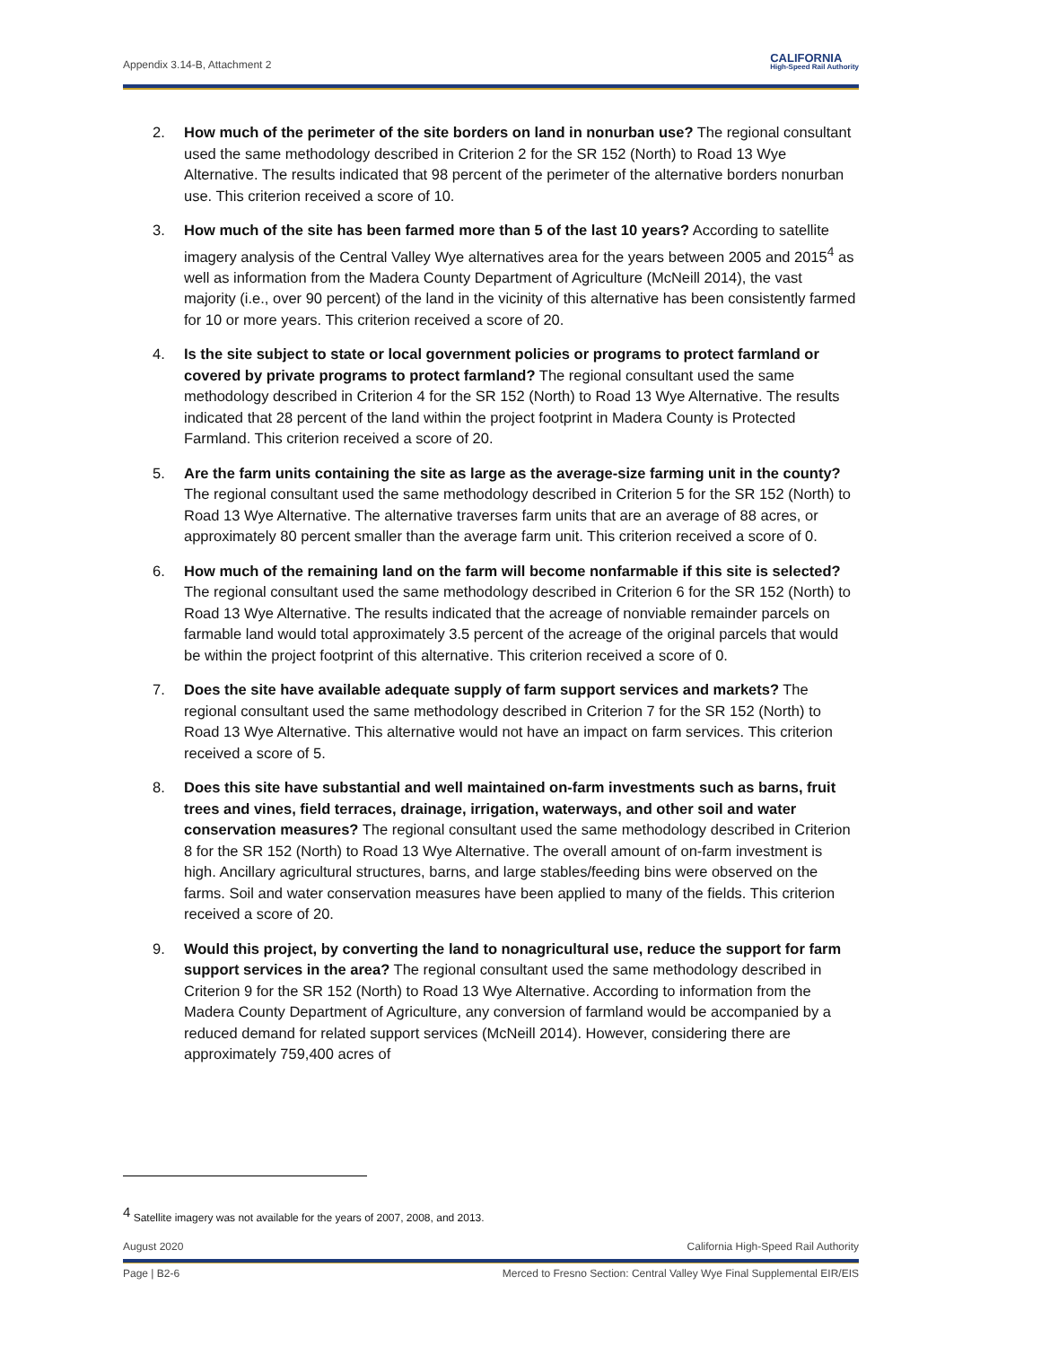Appendix 3.14-B, Attachment 2 CALIFORNIA
High-Speed Rail Authority
2. How much of the perimeter of the site borders on land in nonurban use? The regional consultant used the same methodology described in Criterion 2 for the SR 152 (North) to Road 13 Wye Alternative. The results indicated that 98 percent of the perimeter of the alternative borders nonurban use. This criterion received a score of 10.
3. How much of the site has been farmed more than 5 of the last 10 years? According to satellite imagery analysis of the Central Valley Wye alternatives area for the years between 2005 and 2015<sup>4</sup> as well as information from the Madera County Department of Agriculture (McNeill 2014), the vast majority (i.e., over 90 percent) of the land in the vicinity of this alternative has been consistently farmed for 10 or more years. This criterion received a score of 20.
4. Is the site subject to state or local government policies or programs to protect farmland or covered by private programs to protect farmland? The regional consultant used the same methodology described in Criterion 4 for the SR 152 (North) to Road 13 Wye Alternative. The results indicated that 28 percent of the land within the project footprint in Madera County is Protected Farmland. This criterion received a score of 20.
5. Are the farm units containing the site as large as the average-size farming unit in the county? The regional consultant used the same methodology described in Criterion 5 for the SR 152 (North) to Road 13 Wye Alternative. The alternative traverses farm units that are an average of 88 acres, or approximately 80 percent smaller than the average farm unit. This criterion received a score of 0.
6. How much of the remaining land on the farm will become nonfarmable if this site is selected? The regional consultant used the same methodology described in Criterion 6 for the SR 152 (North) to Road 13 Wye Alternative. The results indicated that the acreage of nonviable remainder parcels on farmable land would total approximately 3.5 percent of the acreage of the original parcels that would be within the project footprint of this alternative. This criterion received a score of 0.
7. Does the site have available adequate supply of farm support services and markets? The regional consultant used the same methodology described in Criterion 7 for the SR 152 (North) to Road 13 Wye Alternative. This alternative would not have an impact on farm services. This criterion received a score of 5.
8. Does this site have substantial and well maintained on-farm investments such as barns, fruit trees and vines, field terraces, drainage, irrigation, waterways, and other soil and water conservation measures? The regional consultant used the same methodology described in Criterion 8 for the SR 152 (North) to Road 13 Wye Alternative. The overall amount of on-farm investment is high. Ancillary agricultural structures, barns, and large stables/feeding bins were observed on the farms. Soil and water conservation measures have been applied to many of the fields. This criterion received a score of 20.
9. Would this project, by converting the land to nonagricultural use, reduce the support for farm support services in the area? The regional consultant used the same methodology described in Criterion 9 for the SR 152 (North) to Road 13 Wye Alternative. According to information from the Madera County Department of Agriculture, any conversion of farmland would be accompanied by a reduced demand for related support services (McNeill 2014). However, considering there are approximately 759,400 acres of
<sup>4</sup> Satellite imagery was not available for the years of 2007, 2008, and 2013.
August 2020 California High-Speed Rail Authority
Page | B2-6 Merced to Fresno Section: Central Valley Wye Final Supplemental EIR/EIS